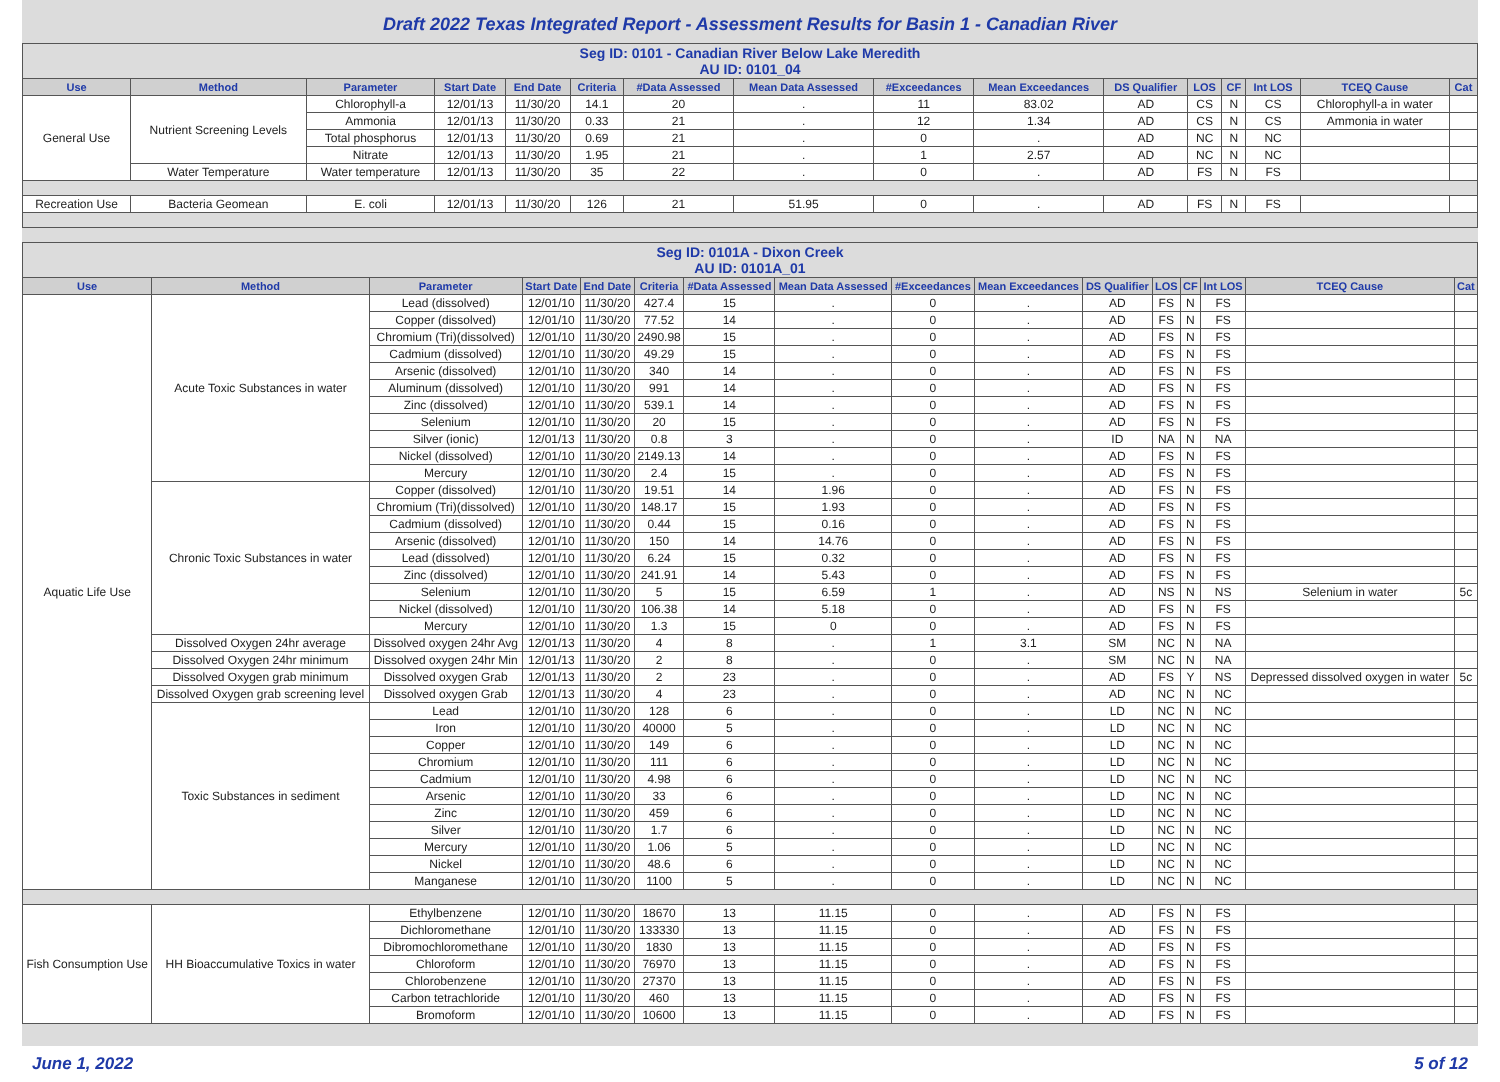Draft 2022 Texas Integrated Report - Assessment Results for Basin 1 - Canadian River
| Seg ID: 0101 - Canadian River Below Lake Meredith AU ID: 0101_04 | | | | | | | | | | | | | | | |
| Use | Method | Parameter | Start Date | End Date | Criteria | #Data Assessed | Mean Data Assessed | #Exceedances | Mean Exceedances | DS Qualifier | LOS | CF | Int LOS | TCEQ Cause | Cat |
| General Use | Nutrient Screening Levels | Chlorophyll-a | 12/01/13 | 11/30/20 | 14.1 | 20 | . | 11 | 83.02 | AD | CS | N | CS | Chlorophyll-a in water | |
| | | Ammonia | 12/01/13 | 11/30/20 | 0.33 | 21 | . | 12 | 1.34 | AD | CS | N | CS | Ammonia in water | |
| | | Total phosphorus | 12/01/13 | 11/30/20 | 0.69 | 21 | . | 0 | . | AD | NC | N | NC | | |
| | | Nitrate | 12/01/13 | 11/30/20 | 1.95 | 21 | . | 1 | 2.57 | AD | NC | N | NC | | |
| | Water Temperature | Water temperature | 12/01/13 | 11/30/20 | 35 | 22 | . | 0 | . | AD | FS | N | FS | | |
| Recreation Use | Bacteria Geomean | E. coli | 12/01/13 | 11/30/20 | 126 | 21 | 51.95 | 0 | . | AD | FS | N | FS | | |
| Seg ID: 0101A - Dixon Creek AU ID: 0101A_01 | | | | | | | | | | | | | | | |
| Use | Method | Parameter | Start Date | End Date | Criteria | #Data Assessed | Mean Data Assessed | #Exceedances | Mean Exceedances | DS Qualifier | LOS | CF | Int LOS | TCEQ Cause | Cat |
| Aquatic Life Use | Acute Toxic Substances in water | Lead (dissolved) | 12/01/10 | 11/30/20 | 427.4 | 15 | . | 0 | . | AD | FS | N | FS | | |
| | | Copper (dissolved) | 12/01/10 | 11/30/20 | 77.52 | 14 | . | 0 | . | AD | FS | N | FS | | |
| | | Chromium (Tri)(dissolved) | 12/01/10 | 11/30/20 | 2490.98 | 15 | . | 0 | . | AD | FS | N | FS | | |
| | | Cadmium (dissolved) | 12/01/10 | 11/30/20 | 49.29 | 15 | . | 0 | . | AD | FS | N | FS | | |
| | | Arsenic (dissolved) | 12/01/10 | 11/30/20 | 340 | 14 | . | 0 | . | AD | FS | N | FS | | |
| | | Aluminum (dissolved) | 12/01/10 | 11/30/20 | 991 | 14 | . | 0 | . | AD | FS | N | FS | | |
| | | Zinc (dissolved) | 12/01/10 | 11/30/20 | 539.1 | 14 | . | 0 | . | AD | FS | N | FS | | |
| | | Selenium | 12/01/10 | 11/30/20 | 20 | 15 | . | 0 | . | AD | FS | N | FS | | |
| | | Silver (ionic) | 12/01/13 | 11/30/20 | 0.8 | 3 | . | 0 | . | ID | NA | N | NA | | |
| | | Nickel (dissolved) | 12/01/10 | 11/30/20 | 2149.13 | 14 | . | 0 | . | AD | FS | N | FS | | |
| | | Mercury | 12/01/10 | 11/30/20 | 2.4 | 15 | . | 0 | . | AD | FS | N | FS | | |
| | Chronic Toxic Substances in water | Copper (dissolved) | 12/01/10 | 11/30/20 | 19.51 | 14 | 1.96 | 0 | . | AD | FS | N | FS | | |
| | | Chromium (Tri)(dissolved) | 12/01/10 | 11/30/20 | 148.17 | 15 | 1.93 | 0 | . | AD | FS | N | FS | | |
| | | Cadmium (dissolved) | 12/01/10 | 11/30/20 | 0.44 | 15 | 0.16 | 0 | . | AD | FS | N | FS | | |
| | | Arsenic (dissolved) | 12/01/10 | 11/30/20 | 150 | 14 | 14.76 | 0 | . | AD | FS | N | FS | | |
| | | Lead (dissolved) | 12/01/10 | 11/30/20 | 6.24 | 15 | 0.32 | 0 | . | AD | FS | N | FS | | |
| | | Zinc (dissolved) | 12/01/10 | 11/30/20 | 241.91 | 14 | 5.43 | 0 | . | AD | FS | N | FS | | |
| | | Selenium | 12/01/10 | 11/30/20 | 5 | 15 | 6.59 | 1 | . | AD | NS | N | NS | Selenium in water | 5c |
| | | Nickel (dissolved) | 12/01/10 | 11/30/20 | 106.38 | 14 | 5.18 | 0 | . | AD | FS | N | FS | | |
| | | Mercury | 12/01/10 | 11/30/20 | 1.3 | 15 | 0 | 0 | . | AD | FS | N | FS | | |
| | Dissolved Oxygen 24hr average | Dissolved oxygen 24hr Avg | 12/01/13 | 11/30/20 | 4 | 8 | . | 1 | 3.1 | SM | NC | N | NA | | |
| | Dissolved Oxygen 24hr minimum | Dissolved oxygen 24hr Min | 12/01/13 | 11/30/20 | 2 | 8 | . | 0 | . | SM | NC | N | NA | | |
| | Dissolved Oxygen grab minimum | Dissolved oxygen Grab | 12/01/13 | 11/30/20 | 2 | 23 | . | 0 | . | AD | FS | Y | NS | Depressed dissolved oxygen in water | 5c |
| | Dissolved Oxygen grab screening level | Dissolved oxygen Grab | 12/01/13 | 11/30/20 | 4 | 23 | . | 0 | . | AD | NC | N | NC | | |
| | Toxic Substances in sediment | Lead | 12/01/10 | 11/30/20 | 128 | 6 | . | 0 | . | LD | NC | N | NC | | |
| | | Iron | 12/01/10 | 11/30/20 | 40000 | 5 | . | 0 | . | LD | NC | N | NC | | |
| | | Copper | 12/01/10 | 11/30/20 | 149 | 6 | . | 0 | . | LD | NC | N | NC | | |
| | | Chromium | 12/01/10 | 11/30/20 | 111 | 6 | . | 0 | . | LD | NC | N | NC | | |
| | | Cadmium | 12/01/10 | 11/30/20 | 4.98 | 6 | . | 0 | . | LD | NC | N | NC | | |
| | | Arsenic | 12/01/10 | 11/30/20 | 33 | 6 | . | 0 | . | LD | NC | N | NC | | |
| | | Zinc | 12/01/10 | 11/30/20 | 459 | 6 | . | 0 | . | LD | NC | N | NC | | |
| | | Silver | 12/01/10 | 11/30/20 | 1.7 | 6 | . | 0 | . | LD | NC | N | NC | | |
| | | Mercury | 12/01/10 | 11/30/20 | 1.06 | 5 | . | 0 | . | LD | NC | N | NC | | |
| | | Nickel | 12/01/10 | 11/30/20 | 48.6 | 6 | . | 0 | . | LD | NC | N | NC | | |
| | | Manganese | 12/01/10 | 11/30/20 | 1100 | 5 | . | 0 | . | LD | NC | N | NC | | |
| Fish Consumption Use | HH Bioaccumulative Toxics in water | Ethylbenzene | 12/01/10 | 11/30/20 | 18670 | 13 | 11.15 | 0 | . | AD | FS | N | FS | | |
| | | Dichloromethane | 12/01/10 | 11/30/20 | 133330 | 13 | 11.15 | 0 | . | AD | FS | N | FS | | |
| | | Dibromochloromethane | 12/01/10 | 11/30/20 | 1830 | 13 | 11.15 | 0 | . | AD | FS | N | FS | | |
| | | Chloroform | 12/01/10 | 11/30/20 | 76970 | 13 | 11.15 | 0 | . | AD | FS | N | FS | | |
| | | Chlorobenzene | 12/01/10 | 11/30/20 | 27370 | 13 | 11.15 | 0 | . | AD | FS | N | FS | | |
| | | Carbon tetrachloride | 12/01/10 | 11/30/20 | 460 | 13 | 11.15 | 0 | . | AD | FS | N | FS | | |
| | | Bromoform | 12/01/10 | 11/30/20 | 10600 | 13 | 11.15 | 0 | . | AD | FS | N | FS | | |
June 1, 2022 5 of 12